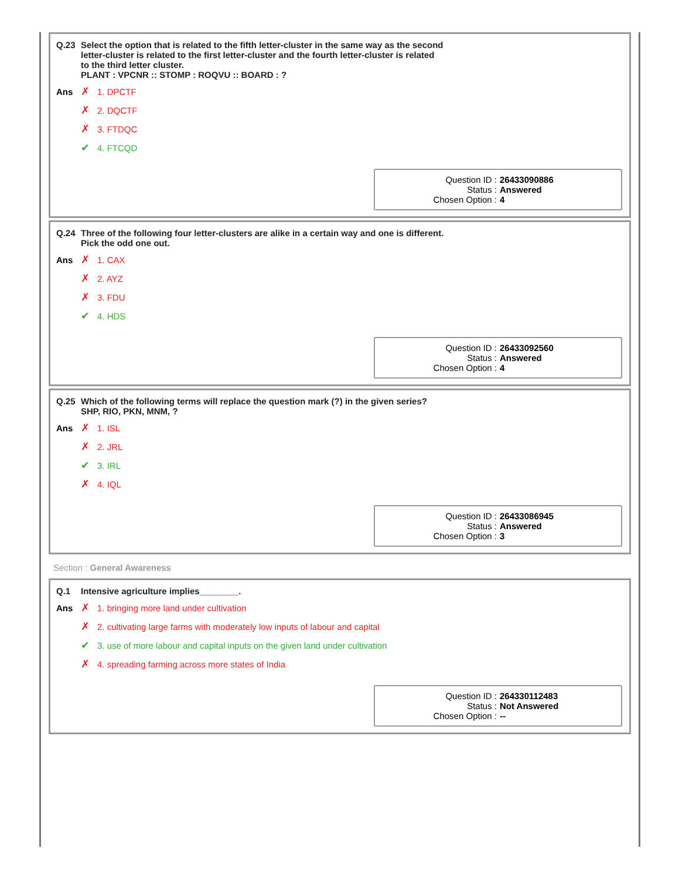Q.23 Select the option that is related to the fifth letter-cluster in the same way as the second
letter-cluster is related to the first letter-cluster and the fourth letter-cluster is related
to the third letter cluster.
PLANT : VPCNR :: STOMP : ROQVU :: BOARD : ?
Ans ✗ 1. DPCTF
✗ 2. DQCTF
✗ 3. FTDQC
✔ 4. FTCQD
Question ID : 26433090886
Status : Answered
Chosen Option : 4
Q.24 Three of the following four letter-clusters are alike in a certain way and one is different.
Pick the odd one out.
Ans ✗ 1. CAX
✗ 2. AYZ
✗ 3. FDU
✔ 4. HDS
Question ID : 26433092560
Status : Answered
Chosen Option : 4
Q.25 Which of the following terms will replace the question mark (?) in the given series?
SHP, RIO, PKN, MNM, ?
Ans ✗ 1. ISL
✗ 2. JRL
✔ 3. IRL
✗ 4. IQL
Question ID : 26433086945
Status : Answered
Chosen Option : 3
Section : General Awareness
Q.1 Intensive agriculture implies________.
Ans ✗ 1. bringing more land under cultivation
✗ 2. cultivating large farms with moderately low inputs of labour and capital
✔ 3. use of more labour and capital inputs on the given land under cultivation
✗ 4. spreading farming across more states of India
Question ID : 264330112483
Status : Not Answered
Chosen Option : --